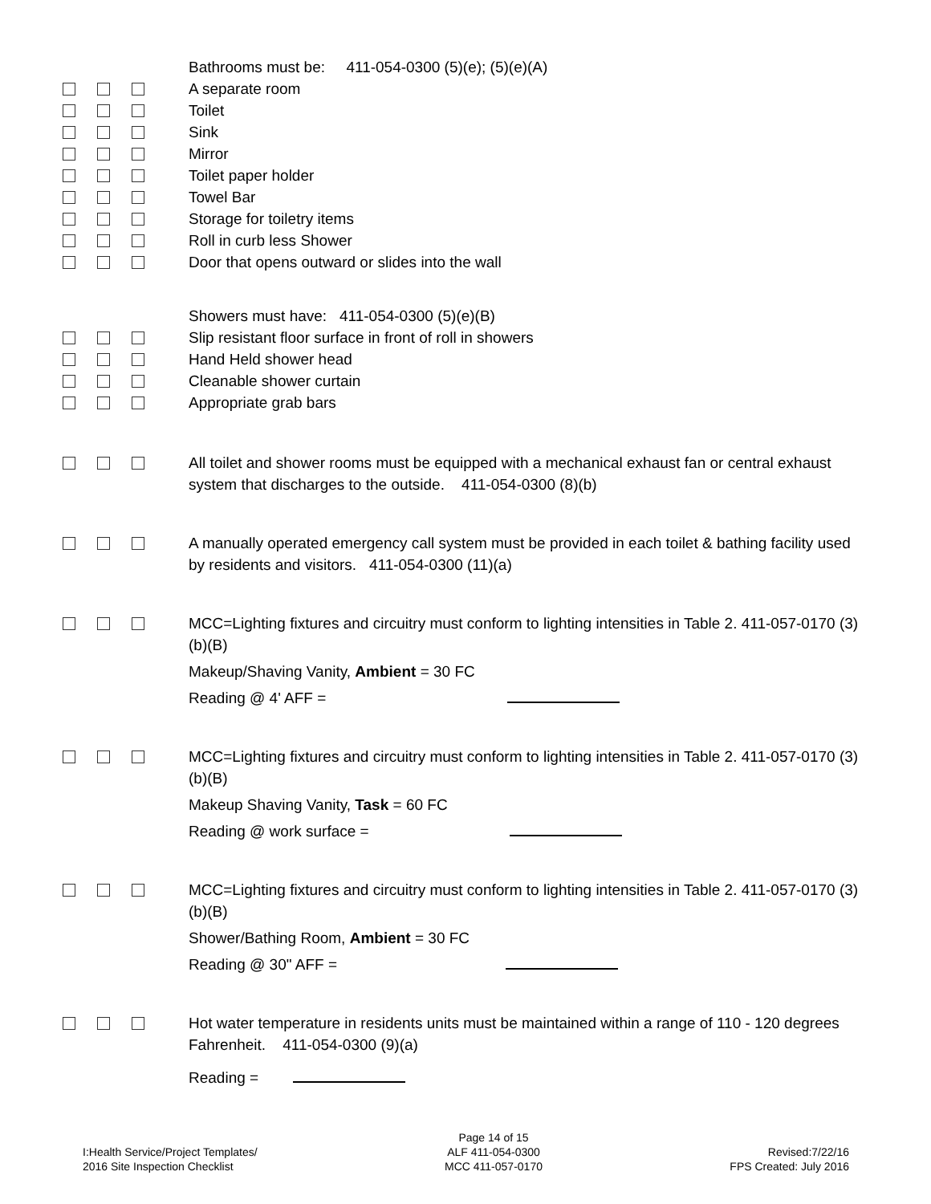Bathrooms must be: 411-054-0300 (5)(e); (5)(e)(A)
A separate room
Toilet
Sink
Mirror
Toilet paper holder
Towel Bar
Storage for toiletry items
Roll in curb less Shower
Door that opens outward or slides into the wall
Showers must have: 411-054-0300 (5)(e)(B)
Slip resistant floor surface in front of roll in showers
Hand Held shower head
Cleanable shower curtain
Appropriate grab bars
All toilet and shower rooms must be equipped with a mechanical exhaust fan or central exhaust system that discharges to the outside. 411-054-0300 (8)(b)
A manually operated emergency call system must be provided in each toilet & bathing facility used by residents and visitors. 411-054-0300 (11)(a)
MCC=Lighting fixtures and circuitry must conform to lighting intensities in Table 2. 411-057-0170 (3)(b)(B)
Makeup/Shaving Vanity, Ambient = 30 FC
Reading @ 4' AFF =
MCC=Lighting fixtures and circuitry must conform to lighting intensities in Table 2. 411-057-0170 (3)(b)(B)
Makeup Shaving Vanity, Task = 60 FC
Reading @ work surface =
MCC=Lighting fixtures and circuitry must conform to lighting intensities in Table 2. 411-057-0170 (3)(b)(B)
Shower/Bathing Room, Ambient = 30 FC
Reading @ 30" AFF =
Hot water temperature in residents units must be maintained within a range of 110 - 120 degrees Fahrenheit. 411-054-0300 (9)(a)
Reading =
I:Health Service/Project Templates/
2016 Site Inspection Checklist
Page 14 of 15
ALF 411-054-0300
MCC 411-057-0170
Revised:7/22/16
FPS Created: July 2016